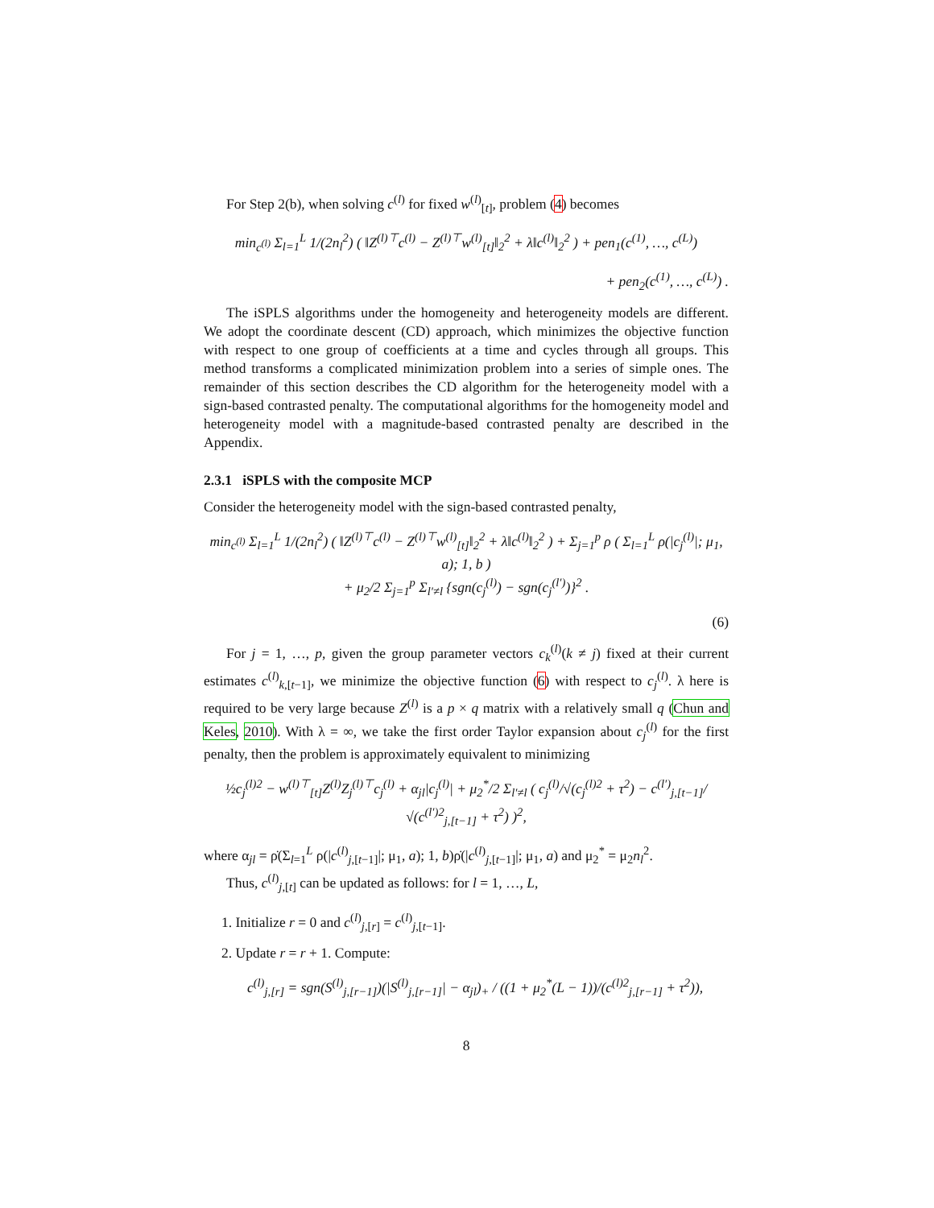For Step 2(b), when solving c<sup>(l)</sup> for fixed w<sup>(l)</sup><sub>[t]</sub>, problem (4) becomes
min<sub>c<sup>(l)</sup></sub> Σ<sub>l=1</sub><sup>L</sup> 1/(2n<sub>l</sub><sup>2</sup>) ( ‖Z<sup>(l)⊤</sup>c<sup>(l)</sup> − Z<sup>(l)⊤</sup>w<sup>(l)</sup><sub>[t]</sub>‖<sub>2</sub><sup>2</sup> + λ‖c<sup>(l)</sup>‖<sub>2</sub><sup>2</sup> ) + pen<sub>1</sub>(c<sup>(1)</sup>, …, c<sup>(L)</sup>)
+ pen<sub>2</sub>(c<sup>(1)</sup>, …, c<sup>(L)</sup>) .
The iSPLS algorithms under the homogeneity and heterogeneity models are different. We adopt the coordinate descent (CD) approach, which minimizes the objective function with respect to one group of coefficients at a time and cycles through all groups. This method transforms a complicated minimization problem into a series of simple ones. The remainder of this section describes the CD algorithm for the heterogeneity model with a sign-based contrasted penalty. The computational algorithms for the homogeneity model and heterogeneity model with a magnitude-based contrasted penalty are described in the Appendix.
2.3.1 iSPLS with the composite MCP
Consider the heterogeneity model with the sign-based contrasted penalty,
min<sub>c<sup>(l)</sup></sub> Σ<sub>l=1</sub><sup>L</sup> 1/(2n<sub>l</sub><sup>2</sup>) ( ‖Z<sup>(l)⊤</sup>c<sup>(l)</sup> − Z<sup>(l)⊤</sup>w<sup>(l)</sup><sub>[t]</sub>‖<sub>2</sub><sup>2</sup> + λ‖c<sup>(l)</sup>‖<sub>2</sub><sup>2</sup> ) + Σ<sub>j=1</sub><sup>p</sup> ρ ( Σ<sub>l=1</sub><sup>L</sup> ρ(|c<sub>j</sub><sup>(l)</sup>|; μ<sub>1</sub>, a); 1, b )
+ μ<sub>2</sub>/2 Σ<sub>j=1</sub><sup>p</sup> Σ<sub>l′≠l</sub> {sgn(c<sub>j</sub><sup>(l)</sup>) − sgn(c<sub>j</sub><sup>(l′)</sup>)}<sup>2</sup> .
(6)
For j = 1, …, p, given the group parameter vectors c<sub>k</sub><sup>(l)</sup>(k ≠ j) fixed at their current estimates c<sup>(l)</sup><sub>k,[t−1]</sub>, we minimize the objective function (6) with respect to c<sub>j</sub><sup>(l)</sup>. λ here is required to be very large because Z<sup>(l)</sup> is a p × q matrix with a relatively small q (Chun and Keles, 2010). With λ = ∞, we take the first order Taylor expansion about c<sub>j</sub><sup>(l)</sup> for the first penalty, then the problem is approximately equivalent to minimizing
½c<sub>j</sub><sup>(l)2</sup> − w<sup>(l)⊤</sup><sub>[t]</sub>Z<sup>(l)</sup>Z<sub>j</sub><sup>(l)⊤</sup>c<sub>j</sub><sup>(l)</sup> + α<sub>jl</sub>|c<sub>j</sub><sup>(l)</sup>| + μ<sub>2</sub><sup>*</sup>/2 Σ<sub>l′≠l</sub> ( c<sub>j</sub><sup>(l)</sup>/√(c<sub>j</sub><sup>(l)2</sup> + τ<sup>2</sup>) − c<sup>(l′)</sup><sub>j,[t−1]</sub>/√(c<sup>(l′)2</sup><sub>j,[t−1]</sub> + τ<sup>2</sup>) )<sup>2</sup>,
where α<sub>jl</sub> = ρ̇(Σ<sub>l=1</sub><sup>L</sup> ρ(|c<sup>(l)</sup><sub>j,[t−1]</sub>|; μ<sub>1</sub>, a); 1, b)ρ̇(|c<sup>(l)</sup><sub>j,[t−1]</sub>|; μ<sub>1</sub>, a) and μ<sub>2</sub><sup>*</sup> = μ<sub>2</sub>n<sub>l</sub><sup>2</sup>.
Thus, c<sup>(l)</sup><sub>j,[t]</sub> can be updated as follows: for l = 1, …, L,
1. Initialize r = 0 and c<sup>(l)</sup><sub>j,[r]</sub> = c<sup>(l)</sup><sub>j,[t−1]</sub>.
2. Update r = r + 1. Compute:
c<sup>(l)</sup><sub>j,[r]</sub> = sgn(S<sup>(l)</sup><sub>j,[r−1]</sub>)(|S<sup>(l)</sup><sub>j,[r−1]</sub>| − α<sub>jl</sub>)<sub>+</sub> / ((1 + μ<sub>2</sub><sup>*</sup>(L − 1))/(c<sup>(l)2</sup><sub>j,[r−1]</sub> + τ<sup>2</sup>)),
8